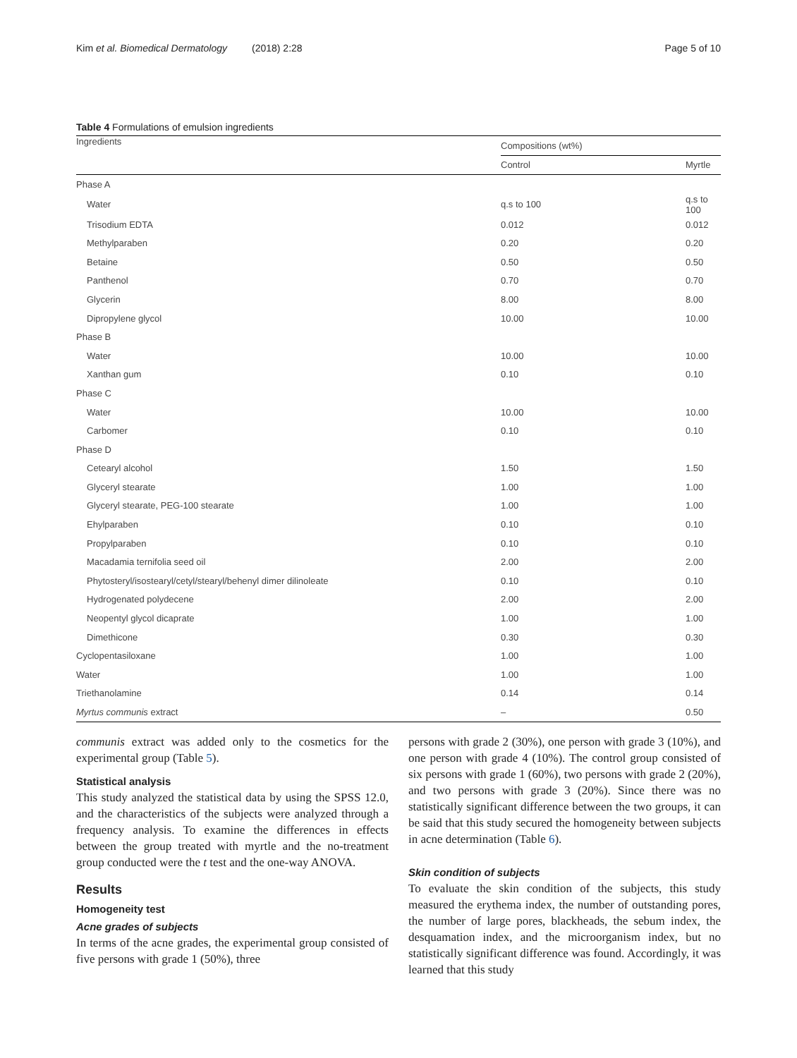Kim et al. Biomedical Dermatology (2018) 2:28 Page 5 of 10
Table 4 Formulations of emulsion ingredients
| Ingredients | Compositions (wt%) | |
| --- | --- | --- |
| | Control | Myrtle |
| Phase A | | |
| Water | q.s to 100 | q.s to 100 |
| Trisodium EDTA | 0.012 | 0.012 |
| Methylparaben | 0.20 | 0.20 |
| Betaine | 0.50 | 0.50 |
| Panthenol | 0.70 | 0.70 |
| Glycerin | 8.00 | 8.00 |
| Dipropylene glycol | 10.00 | 10.00 |
| Phase B | | |
| Water | 10.00 | 10.00 |
| Xanthan gum | 0.10 | 0.10 |
| Phase C | | |
| Water | 10.00 | 10.00 |
| Carbomer | 0.10 | 0.10 |
| Phase D | | |
| Cetearyl alcohol | 1.50 | 1.50 |
| Glyceryl stearate | 1.00 | 1.00 |
| Glyceryl stearate, PEG-100 stearate | 1.00 | 1.00 |
| Ehylparaben | 0.10 | 0.10 |
| Propylparaben | 0.10 | 0.10 |
| Macadamia ternifolia seed oil | 2.00 | 2.00 |
| Phytosteryl/isostearyl/cetyl/stearyl/behenyl dimer dilinoleate | 0.10 | 0.10 |
| Hydrogenated polydecene | 2.00 | 2.00 |
| Neopentyl glycol dicaprate | 1.00 | 1.00 |
| Dimethicone | 0.30 | 0.30 |
| Cyclopentasiloxane | 1.00 | 1.00 |
| Water | 1.00 | 1.00 |
| Triethanolamine | 0.14 | 0.14 |
| Myrtus communis extract | – | 0.50 |
communis extract was added only to the cosmetics for the experimental group (Table 5).
Statistical analysis
This study analyzed the statistical data by using the SPSS 12.0, and the characteristics of the subjects were analyzed through a frequency analysis. To examine the differences in effects between the group treated with myrtle and the no-treatment group conducted were the t test and the one-way ANOVA.
Results
Homogeneity test
Acne grades of subjects
In terms of the acne grades, the experimental group consisted of five persons with grade 1 (50%), three
persons with grade 2 (30%), one person with grade 3 (10%), and one person with grade 4 (10%). The control group consisted of six persons with grade 1 (60%), two persons with grade 2 (20%), and two persons with grade 3 (20%). Since there was no statistically significant difference between the two groups, it can be said that this study secured the homogeneity between subjects in acne determination (Table 6).
Skin condition of subjects
To evaluate the skin condition of the subjects, this study measured the erythema index, the number of outstanding pores, the number of large pores, blackheads, the sebum index, the desquamation index, and the microorganism index, but no statistically significant difference was found. Accordingly, it was learned that this study